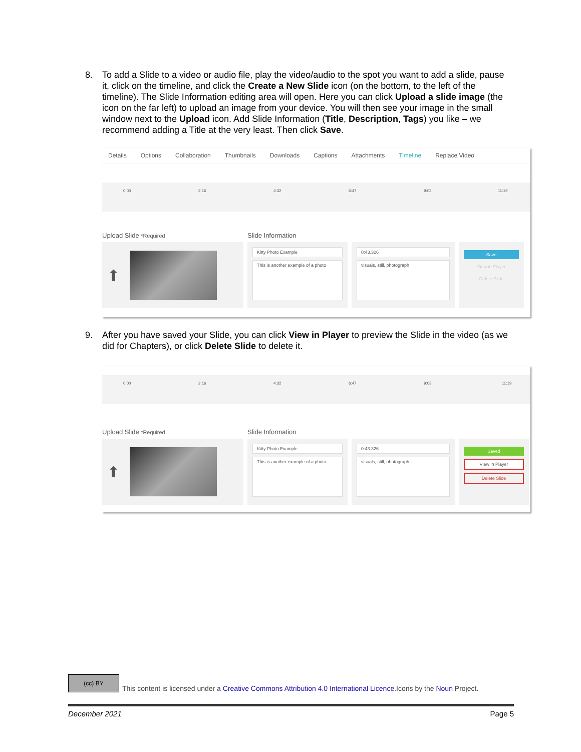8. To add a Slide to a video or audio file, play the video/audio to the spot you want to add a slide, pause it, click on the timeline, and click the Create a New Slide icon (on the bottom, to the left of the timeline). The Slide Information editing area will open. Here you can click Upload a slide image (the icon on the far left) to upload an image from your device. You will then see your image in the small window next to the Upload icon. Add Slide Information (Title, Description, Tags) you like – we recommend adding a Title at the very least. Then click Save.
Details Options Collaboration Thumbnails Downloads Captions Attachments Timeline Replace Video
0:00 2:16 4:32 6:47 9:03 11:19
Upload Slide *Required
Slide Information
⬆
Kitty Photo Example
This is another example of a photo
0:43.326
visuals, still, photograph
Save
View in Player
Delete Slide
9. After you have saved your Slide, you can click View in Player to preview the Slide in the video (as we did for Chapters), or click Delete Slide to delete it.
0:00 2:16 4:32 6:47 9:03 11:19
Upload Slide *Required
Slide Information
⬆
Kitty Photo Example
This is another example of a photo
0:43.326
visuals, still, photograph
Saved
View in Player
Delete Slide
(cc) BY This content is licensed under a Creative Commons Attribution 4.0 International Licence.Icons by the Noun Project.
December 2021 Page 5